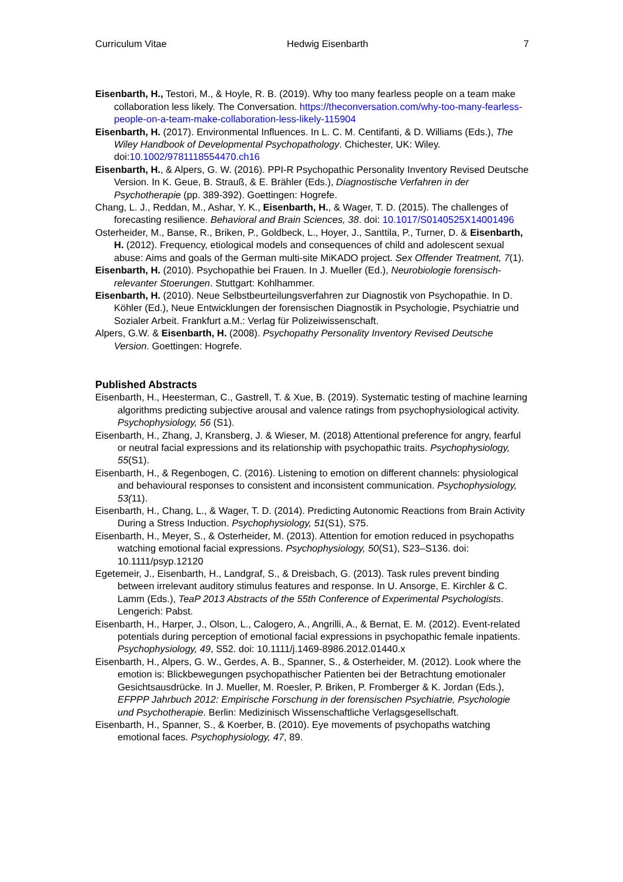Curriculum Vitae Hedwig Eisenbarth 7
Eisenbarth, H., Testori, M., & Hoyle, R. B. (2019). Why too many fearless people on a team make collaboration less likely. The Conversation. https://theconversation.com/why-too-many-fearless-people-on-a-team-make-collaboration-less-likely-115904
Eisenbarth, H. (2017). Environmental Influences. In L. C. M. Centifanti, & D. Williams (Eds.), The Wiley Handbook of Developmental Psychopathology. Chichester, UK: Wiley. doi:10.1002/9781118554470.ch16
Eisenbarth, H., & Alpers, G. W. (2016). PPI-R Psychopathic Personality Inventory Revised Deutsche Version. In K. Geue, B. Strauß, & E. Brähler (Eds.), Diagnostische Verfahren in der Psychotherapie (pp. 389-392). Goettingen: Hogrefe.
Chang, L. J., Reddan, M., Ashar, Y. K., Eisenbarth, H., & Wager, T. D. (2015). The challenges of forecasting resilience. Behavioral and Brain Sciences, 38. doi: 10.1017/S0140525X14001496
Osterheider, M., Banse, R., Briken, P., Goldbeck, L., Hoyer, J., Santtila, P., Turner, D. & Eisenbarth, H. (2012). Frequency, etiological models and consequences of child and adolescent sexual abuse: Aims and goals of the German multi-site MiKADO project. Sex Offender Treatment, 7(1).
Eisenbarth, H. (2010). Psychopathie bei Frauen. In J. Mueller (Ed.), Neurobiologie forensisch-relevanter Stoerungen. Stuttgart: Kohlhammer.
Eisenbarth, H. (2010). Neue Selbstbeurteilungsverfahren zur Diagnostik von Psychopathie. In D. Köhler (Ed.), Neue Entwicklungen der forensischen Diagnostik in Psychologie, Psychiatrie und Sozialer Arbeit. Frankfurt a.M.: Verlag für Polizeiwissenschaft.
Alpers, G.W. & Eisenbarth, H. (2008). Psychopathy Personality Inventory Revised Deutsche Version. Goettingen: Hogrefe.
Published Abstracts
Eisenbarth, H., Heesterman, C., Gastrell, T. & Xue, B. (2019). Systematic testing of machine learning algorithms predicting subjective arousal and valence ratings from psychophysiological activity. Psychophysiology, 56 (S1).
Eisenbarth, H., Zhang, J, Kransberg, J. & Wieser, M. (2018) Attentional preference for angry, fearful or neutral facial expressions and its relationship with psychopathic traits. Psychophysiology, 55(S1).
Eisenbarth, H., & Regenbogen, C. (2016). Listening to emotion on different channels: physiological and behavioural responses to consistent and inconsistent communication. Psychophysiology, 53(11).
Eisenbarth, H., Chang, L., & Wager, T. D. (2014). Predicting Autonomic Reactions from Brain Activity During a Stress Induction. Psychophysiology, 51(S1), S75.
Eisenbarth, H., Meyer, S., & Osterheider, M. (2013). Attention for emotion reduced in psychopaths watching emotional facial expressions. Psychophysiology, 50(S1), S23–S136. doi: 10.1111/psyp.12120
Egetemeir, J., Eisenbarth, H., Landgraf, S., & Dreisbach, G. (2013). Task rules prevent binding between irrelevant auditory stimulus features and response. In U. Ansorge, E. Kirchler & C. Lamm (Eds.), TeaP 2013 Abstracts of the 55th Conference of Experimental Psychologists. Lengerich: Pabst.
Eisenbarth, H., Harper, J., Olson, L., Calogero, A., Angrilli, A., & Bernat, E. M. (2012). Event-related potentials during perception of emotional facial expressions in psychopathic female inpatients. Psychophysiology, 49, S52. doi: 10.1111/j.1469-8986.2012.01440.x
Eisenbarth, H., Alpers, G. W., Gerdes, A. B., Spanner, S., & Osterheider, M. (2012). Look where the emotion is: Blickbewegungen psychopathischer Patienten bei der Betrachtung emotionaler Gesichtsausdrücke. In J. Mueller, M. Roesler, P. Briken, P. Fromberger & K. Jordan (Eds.), EFPPP Jahrbuch 2012: Empirische Forschung in der forensischen Psychiatrie, Psychologie und Psychotherapie. Berlin: Medizinisch Wissenschaftliche Verlagsgesellschaft.
Eisenbarth, H., Spanner, S., & Koerber, B. (2010). Eye movements of psychopaths watching emotional faces. Psychophysiology, 47, 89.